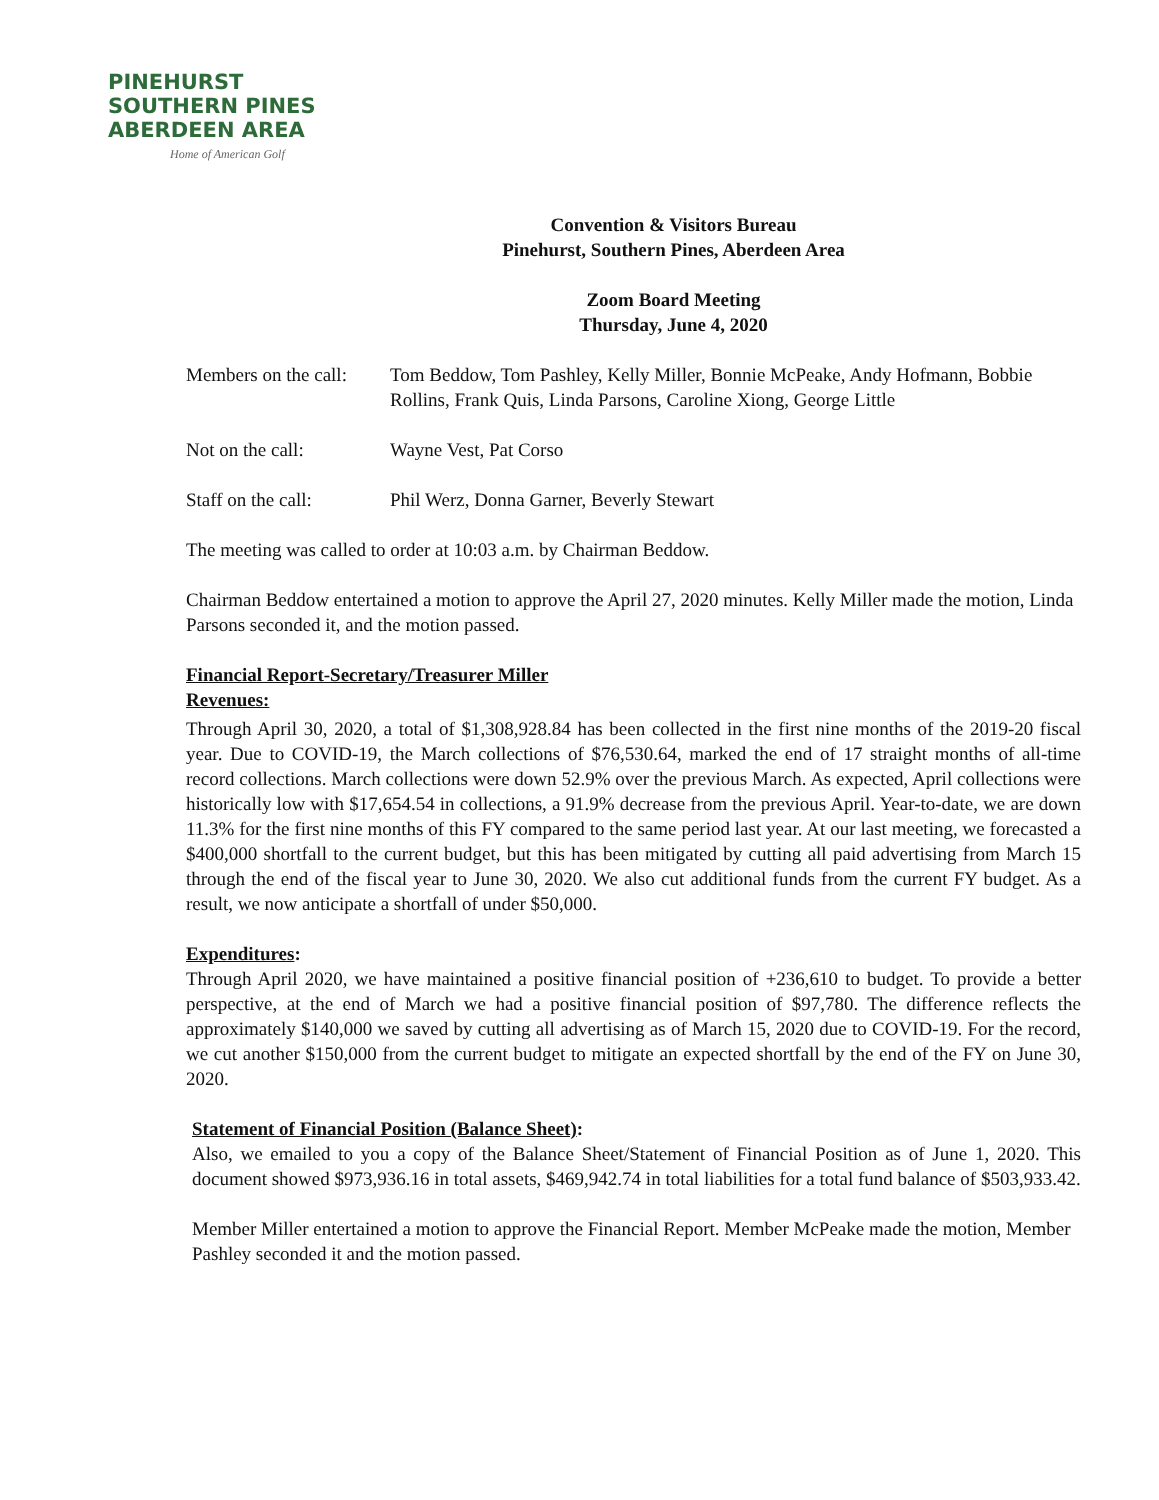PINEHURST
SOUTHERN PINES
ABERDEEN AREA
Home of American Golf
Convention & Visitors Bureau
Pinehurst, Southern Pines, Aberdeen Area
Zoom Board Meeting
Thursday, June 4, 2020
Members on the call:
Tom Beddow, Tom Pashley, Kelly Miller, Bonnie McPeake, Andy Hofmann, Bobbie Rollins, Frank Quis, Linda Parsons, Caroline Xiong, George Little
Not on the call: Wayne Vest, Pat Corso
Staff on the call:
Phil Werz, Donna Garner, Beverly Stewart
The meeting was called to order at 10:03 a.m. by Chairman Beddow.
Chairman Beddow entertained a motion to approve the April 27, 2020 minutes. Kelly Miller made the motion, Linda Parsons seconded it, and the motion passed.
Financial Report-Secretary/Treasurer Miller
Revenues:
Through April 30, 2020, a total of $1,308,928.84 has been collected in the first nine months of the 2019-20 fiscal year. Due to COVID-19, the March collections of $76,530.64, marked the end of 17 straight months of all-time record collections. March collections were down 52.9% over the previous March. As expected, April collections were historically low with $17,654.54 in collections, a 91.9% decrease from the previous April. Year-to-date, we are down 11.3% for the first nine months of this FY compared to the same period last year. At our last meeting, we forecasted a $400,000 shortfall to the current budget, but this has been mitigated by cutting all paid advertising from March 15 through the end of the fiscal year to June 30, 2020. We also cut additional funds from the current FY budget. As a result, we now anticipate a shortfall of under $50,000.
Expenditures:
Through April 2020, we have maintained a positive financial position of +236,610 to budget. To provide a better perspective, at the end of March we had a positive financial position of $97,780. The difference reflects the approximately $140,000 we saved by cutting all advertising as of March 15, 2020 due to COVID-19. For the record, we cut another $150,000 from the current budget to mitigate an expected shortfall by the end of the FY on June 30, 2020.
Statement of Financial Position (Balance Sheet):
Also, we emailed to you a copy of the Balance Sheet/Statement of Financial Position as of June 1, 2020. This document showed $973,936.16 in total assets, $469,942.74 in total liabilities for a total fund balance of $503,933.42.
Member Miller entertained a motion to approve the Financial Report. Member McPeake made the motion, Member Pashley seconded it and the motion passed.